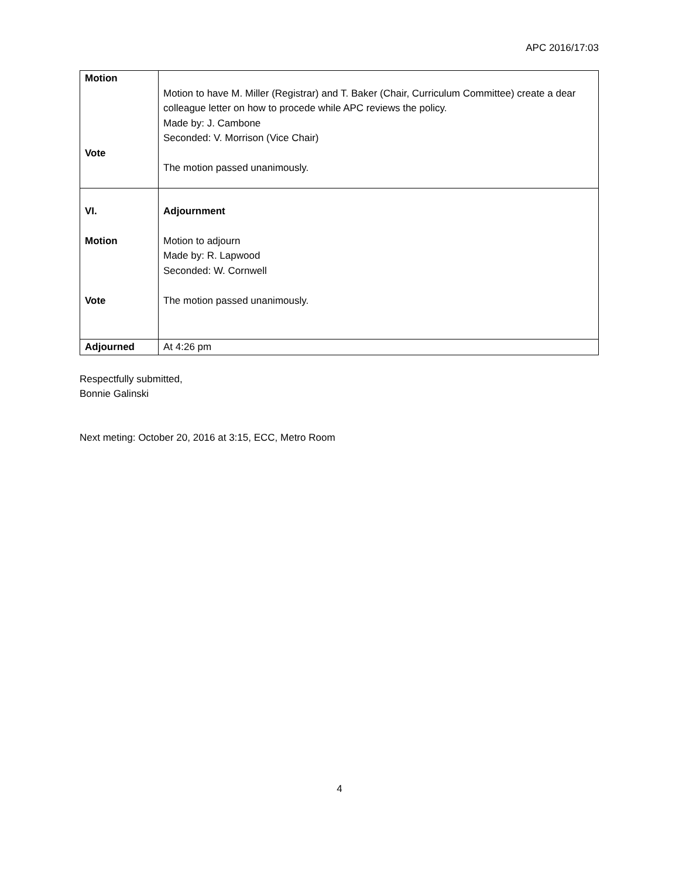APC 2016/17:03
| Motion Vote | Motion to have M. Miller (Registrar) and T. Baker (Chair, Curriculum Committee) create a dear colleague letter on how to procede while APC reviews the policy. Made by: J. Cambone Seconded: V. Morrison (Vice Chair) The motion passed unanimously. |
| VI. Motion Vote | Adjournment Motion to adjourn Made by: R. Lapwood Seconded: W. Cornwell The motion passed unanimously. |
| Adjourned | At 4:26 pm |
Respectfully submitted,
Bonnie Galinski
Next meting: October 20, 2016 at 3:15, ECC, Metro Room
4